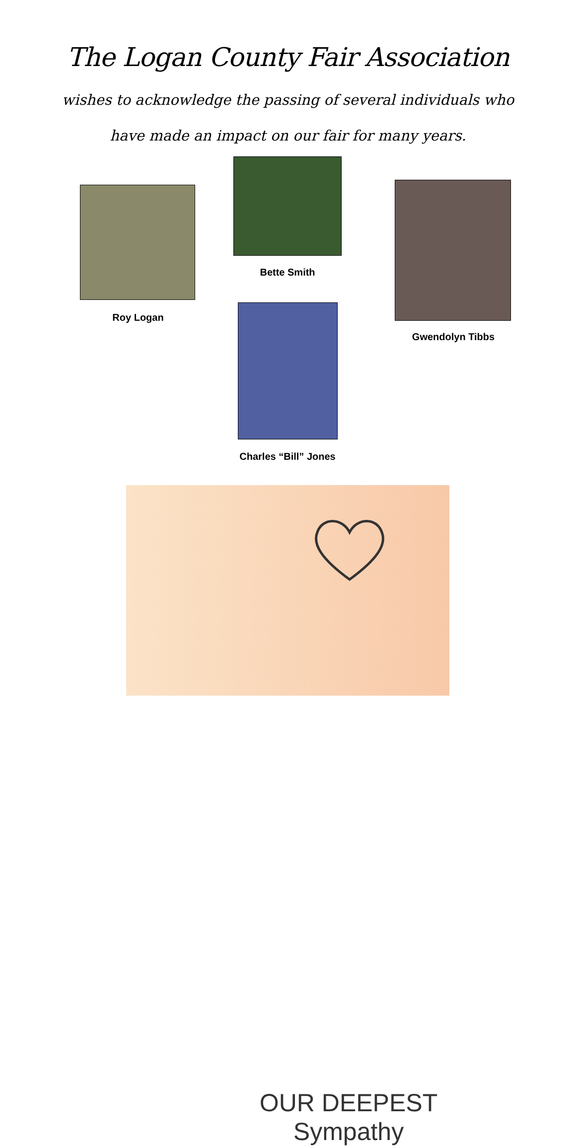The Logan County Fair Association
wishes to acknowledge the passing of several individuals who have made an impact on our fair for many years.
Roy Logan
Bette Smith
Gwendolyn Tibbs
Charles “Bill” Jones
OUR DEEPEST
Sympathy